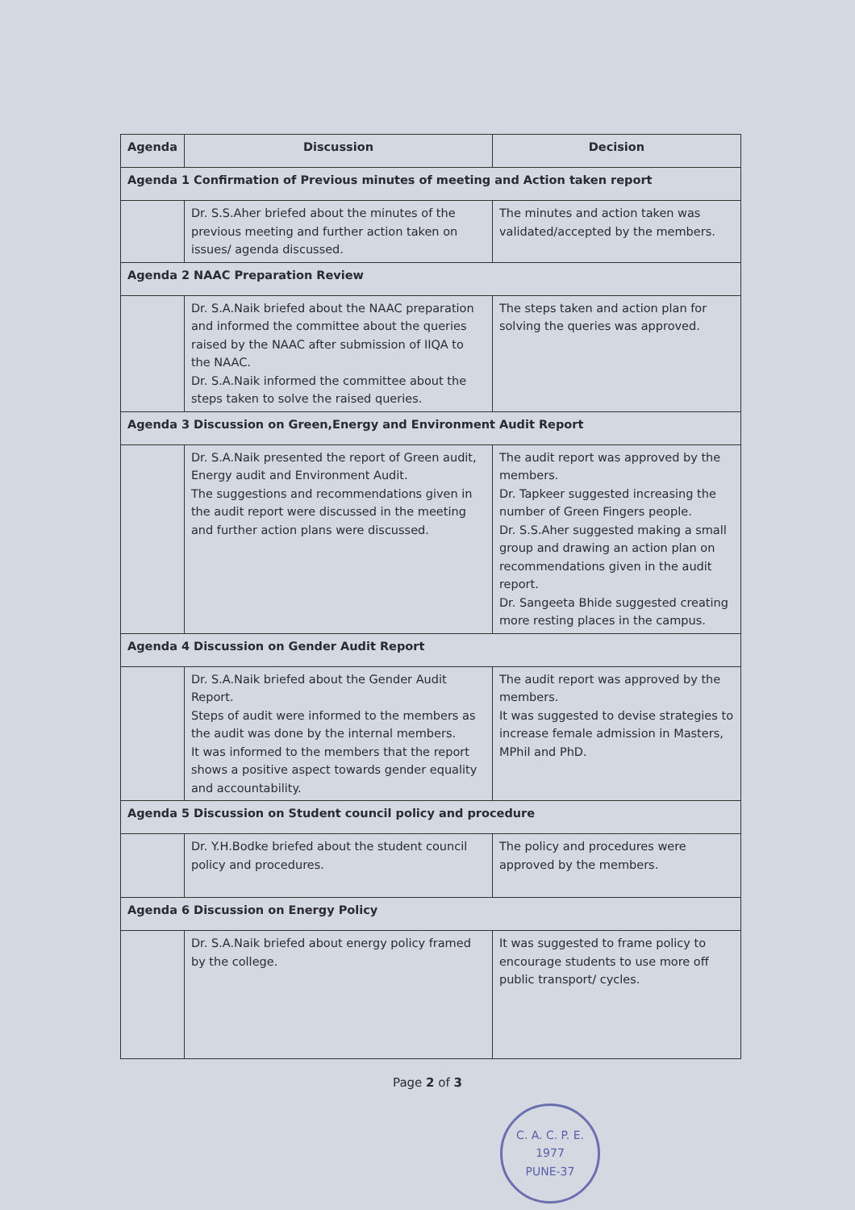| Agenda | Discussion | Decision |
| --- | --- | --- |
| Agenda 1 Confirmation of Previous minutes of meeting and Action taken report | | |
| | Dr. S.S.Aher briefed about the minutes of the previous meeting and further action taken on issues/ agenda discussed. | The minutes and action taken was validated/accepted by the members. |
| Agenda 2 NAAC Preparation Review | | |
| | Dr. S.A.Naik briefed about the NAAC preparation and informed the committee about the queries raised by the NAAC after submission of IIQA to the NAAC. Dr. S.A.Naik informed the committee about the steps taken to solve the raised queries. | The steps taken and action plan for solving the queries was approved. |
| Agenda 3 Discussion on Green,Energy and Environment Audit Report | | |
| | Dr. S.A.Naik presented the report of Green audit, Energy audit and Environment Audit. The suggestions and recommendations given in the audit report were discussed in the meeting and further action plans were discussed. | The audit report was approved by the members. Dr. Tapkeer suggested increasing the number of Green Fingers people. Dr. S.S.Aher suggested making a small group and drawing an action plan on recommendations given in the audit report. Dr. Sangeeta Bhide suggested creating more resting places in the campus. |
| Agenda 4 Discussion on Gender Audit Report | | |
| | Dr. S.A.Naik briefed about the Gender Audit Report. Steps of audit were informed to the members as the audit was done by the internal members. It was informed to the members that the report shows a positive aspect towards gender equality and accountability. | The audit report was approved by the members. It was suggested to devise strategies to increase female admission in Masters, MPhil and PhD. |
| Agenda 5 Discussion on Student council policy and procedure | | |
| | Dr. Y.H.Bodke briefed about the student council policy and procedures. | The policy and procedures were approved by the members. |
| Agenda 6 Discussion on Energy Policy | | |
| | Dr. S.A.Naik briefed about energy policy framed by the college. | It was suggested to frame policy to encourage students to use more off public transport/ cycles. |
Page 2 of 3
C. A. C. P. E.
1977
PUNE-37